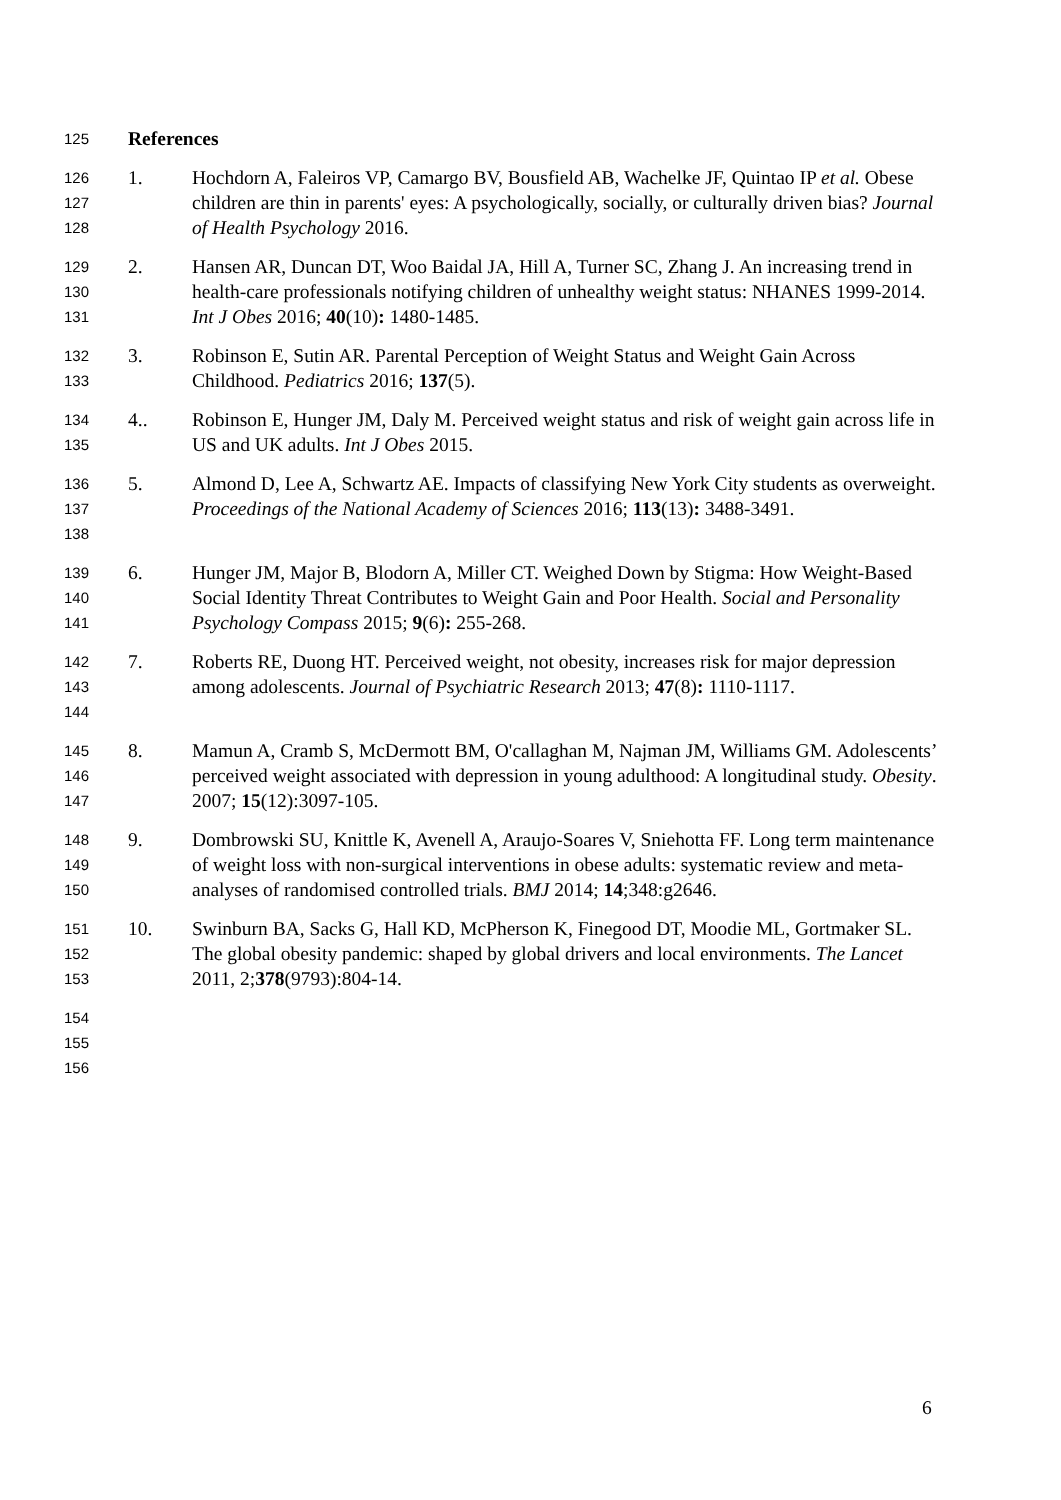125
References
126
127
128
1. Hochdorn A, Faleiros VP, Camargo BV, Bousfield AB, Wachelke JF, Quintao IP et al. Obese children are thin in parents' eyes: A psychologically, socially, or culturally driven bias? Journal of Health Psychology 2016.
129
130
131
2. Hansen AR, Duncan DT, Woo Baidal JA, Hill A, Turner SC, Zhang J. An increasing trend in health-care professionals notifying children of unhealthy weight status: NHANES 1999-2014. Int J Obes 2016; 40(10): 1480-1485.
132
133
3. Robinson E, Sutin AR. Parental Perception of Weight Status and Weight Gain Across Childhood. Pediatrics 2016; 137(5).
134
135
4.. Robinson E, Hunger JM, Daly M. Perceived weight status and risk of weight gain across life in US and UK adults. Int J Obes 2015.
136
137
138
5. Almond D, Lee A, Schwartz AE. Impacts of classifying New York City students as overweight. Proceedings of the National Academy of Sciences 2016; 113(13): 3488-3491.
139
140
141
6. Hunger JM, Major B, Blodorn A, Miller CT. Weighed Down by Stigma: How Weight-Based Social Identity Threat Contributes to Weight Gain and Poor Health. Social and Personality Psychology Compass 2015; 9(6): 255-268.
142
143
144
7. Roberts RE, Duong HT. Perceived weight, not obesity, increases risk for major depression among adolescents. Journal of Psychiatric Research 2013; 47(8): 1110-1117.
145
146
147
8. Mamun A, Cramb S, McDermott BM, O'callaghan M, Najman JM, Williams GM. Adolescents’ perceived weight associated with depression in young adulthood: A longitudinal study. Obesity. 2007; 15(12):3097-105.
148
149
150
9. Dombrowski SU, Knittle K, Avenell A, Araujo-Soares V, Sniehotta FF. Long term maintenance of weight loss with non-surgical interventions in obese adults: systematic review and meta-analyses of randomised controlled trials. BMJ 2014; 14;348:g2646.
151
152
153
10. Swinburn BA, Sacks G, Hall KD, McPherson K, Finegood DT, Moodie ML, Gortmaker SL. The global obesity pandemic: shaped by global drivers and local environments. The Lancet 2011, 2;378(9793):804-14.
154
155
156
6